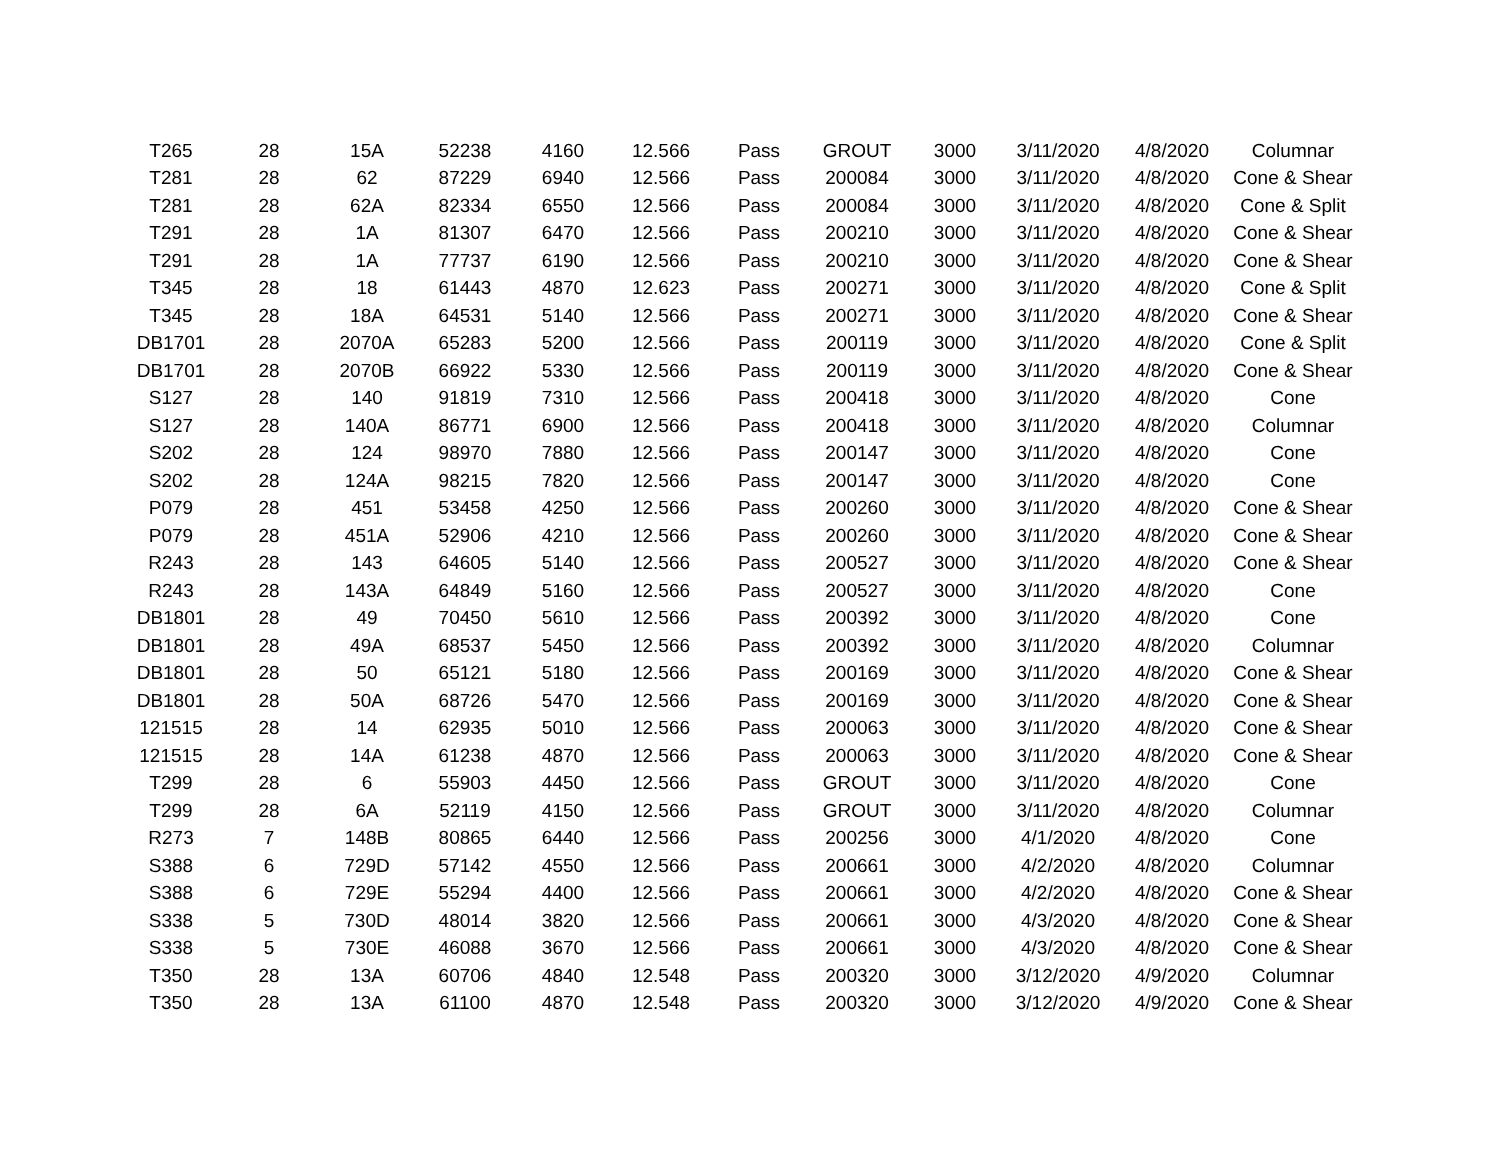| T265 | 28 | 15A | 52238 | 4160 | 12.566 | Pass | GROUT | 3000 | 3/11/2020 | 4/8/2020 | Columnar |
| T281 | 28 | 62 | 87229 | 6940 | 12.566 | Pass | 200084 | 3000 | 3/11/2020 | 4/8/2020 | Cone & Shear |
| T281 | 28 | 62A | 82334 | 6550 | 12.566 | Pass | 200084 | 3000 | 3/11/2020 | 4/8/2020 | Cone & Split |
| T291 | 28 | 1A | 81307 | 6470 | 12.566 | Pass | 200210 | 3000 | 3/11/2020 | 4/8/2020 | Cone & Shear |
| T291 | 28 | 1A | 77737 | 6190 | 12.566 | Pass | 200210 | 3000 | 3/11/2020 | 4/8/2020 | Cone & Shear |
| T345 | 28 | 18 | 61443 | 4870 | 12.623 | Pass | 200271 | 3000 | 3/11/2020 | 4/8/2020 | Cone & Split |
| T345 | 28 | 18A | 64531 | 5140 | 12.566 | Pass | 200271 | 3000 | 3/11/2020 | 4/8/2020 | Cone & Shear |
| DB1701 | 28 | 2070A | 65283 | 5200 | 12.566 | Pass | 200119 | 3000 | 3/11/2020 | 4/8/2020 | Cone & Split |
| DB1701 | 28 | 2070B | 66922 | 5330 | 12.566 | Pass | 200119 | 3000 | 3/11/2020 | 4/8/2020 | Cone & Shear |
| S127 | 28 | 140 | 91819 | 7310 | 12.566 | Pass | 200418 | 3000 | 3/11/2020 | 4/8/2020 | Cone |
| S127 | 28 | 140A | 86771 | 6900 | 12.566 | Pass | 200418 | 3000 | 3/11/2020 | 4/8/2020 | Columnar |
| S202 | 28 | 124 | 98970 | 7880 | 12.566 | Pass | 200147 | 3000 | 3/11/2020 | 4/8/2020 | Cone |
| S202 | 28 | 124A | 98215 | 7820 | 12.566 | Pass | 200147 | 3000 | 3/11/2020 | 4/8/2020 | Cone |
| P079 | 28 | 451 | 53458 | 4250 | 12.566 | Pass | 200260 | 3000 | 3/11/2020 | 4/8/2020 | Cone & Shear |
| P079 | 28 | 451A | 52906 | 4210 | 12.566 | Pass | 200260 | 3000 | 3/11/2020 | 4/8/2020 | Cone & Shear |
| R243 | 28 | 143 | 64605 | 5140 | 12.566 | Pass | 200527 | 3000 | 3/11/2020 | 4/8/2020 | Cone & Shear |
| R243 | 28 | 143A | 64849 | 5160 | 12.566 | Pass | 200527 | 3000 | 3/11/2020 | 4/8/2020 | Cone |
| DB1801 | 28 | 49 | 70450 | 5610 | 12.566 | Pass | 200392 | 3000 | 3/11/2020 | 4/8/2020 | Cone |
| DB1801 | 28 | 49A | 68537 | 5450 | 12.566 | Pass | 200392 | 3000 | 3/11/2020 | 4/8/2020 | Columnar |
| DB1801 | 28 | 50 | 65121 | 5180 | 12.566 | Pass | 200169 | 3000 | 3/11/2020 | 4/8/2020 | Cone & Shear |
| DB1801 | 28 | 50A | 68726 | 5470 | 12.566 | Pass | 200169 | 3000 | 3/11/2020 | 4/8/2020 | Cone & Shear |
| 121515 | 28 | 14 | 62935 | 5010 | 12.566 | Pass | 200063 | 3000 | 3/11/2020 | 4/8/2020 | Cone & Shear |
| 121515 | 28 | 14A | 61238 | 4870 | 12.566 | Pass | 200063 | 3000 | 3/11/2020 | 4/8/2020 | Cone & Shear |
| T299 | 28 | 6 | 55903 | 4450 | 12.566 | Pass | GROUT | 3000 | 3/11/2020 | 4/8/2020 | Cone |
| T299 | 28 | 6A | 52119 | 4150 | 12.566 | Pass | GROUT | 3000 | 3/11/2020 | 4/8/2020 | Columnar |
| R273 | 7 | 148B | 80865 | 6440 | 12.566 | Pass | 200256 | 3000 | 4/1/2020 | 4/8/2020 | Cone |
| S388 | 6 | 729D | 57142 | 4550 | 12.566 | Pass | 200661 | 3000 | 4/2/2020 | 4/8/2020 | Columnar |
| S388 | 6 | 729E | 55294 | 4400 | 12.566 | Pass | 200661 | 3000 | 4/2/2020 | 4/8/2020 | Cone & Shear |
| S338 | 5 | 730D | 48014 | 3820 | 12.566 | Pass | 200661 | 3000 | 4/3/2020 | 4/8/2020 | Cone & Shear |
| S338 | 5 | 730E | 46088 | 3670 | 12.566 | Pass | 200661 | 3000 | 4/3/2020 | 4/8/2020 | Cone & Shear |
| T350 | 28 | 13A | 60706 | 4840 | 12.548 | Pass | 200320 | 3000 | 3/12/2020 | 4/9/2020 | Columnar |
| T350 | 28 | 13A | 61100 | 4870 | 12.548 | Pass | 200320 | 3000 | 3/12/2020 | 4/9/2020 | Cone & Shear |